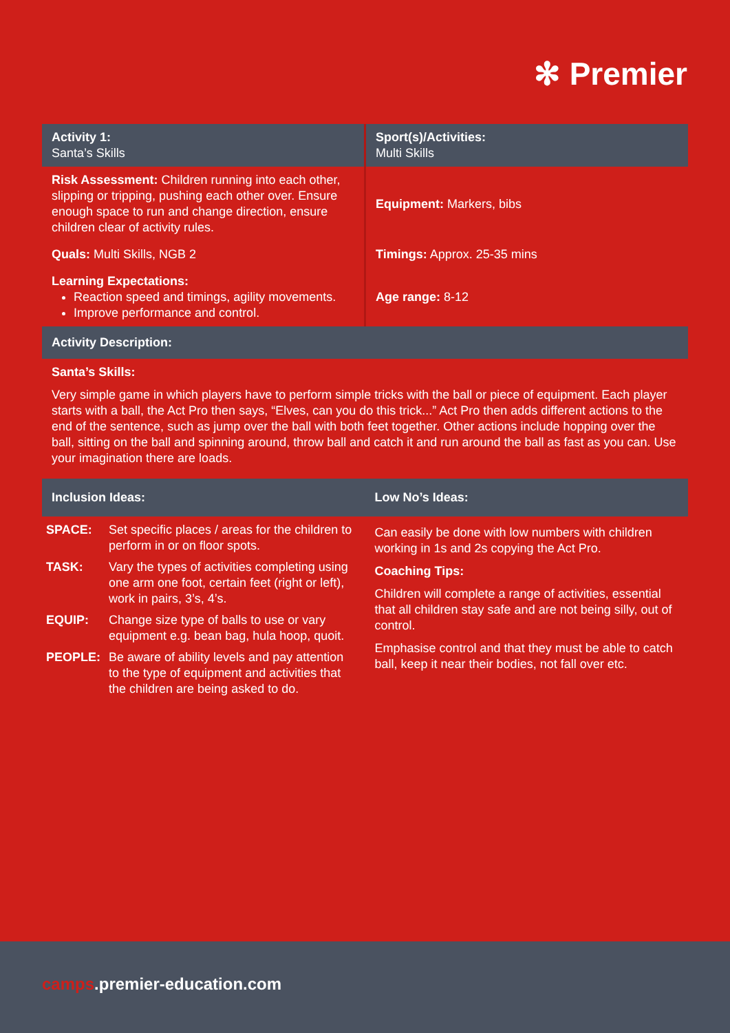✻ Premier
| Activity 1: Santa’s Skills | Sport(s)/Activities: Multi Skills |
| Risk Assessment: Children running into each other, slipping or tripping, pushing each other over. Ensure enough space to run and change direction, ensure children clear of activity rules. | Equipment: Markers, bibs |
| Quals: Multi Skills, NGB 2 | Timings: Approx. 25-35 mins |
| Learning Expectations: Reaction speed and timings, agility movements. Improve performance and control. | Age range: 8-12 |
| Activity Description: | |
| Santa’s Skills: Very simple game in which players have to perform simple tricks with the ball or piece of equipment. Each player starts with a ball, the Act Pro then says, “Elves, can you do this trick...” Act Pro then adds different actions to the end of the sentence, such as jump over the ball with both feet together. Other actions include hopping over the ball, sitting on the ball and spinning around, throw ball and catch it and run around the ball as fast as you can. Use your imagination there are loads. | |
| Inclusion Ideas: | Low No’s Ideas: |
| / SPACE: / Set specific places / areas for the children to perform in or on floor spots. / / TASK: / Vary the types of activities completing using one arm one foot, certain feet (right or left), work in pairs, 3’s, 4’s. / / EQUIP: / Change size type of balls to use or vary equipment e.g. bean bag, hula hoop, quoit. / / PEOPLE: / Be aware of ability levels and pay attention to the type of equipment and activities that the children are being asked to do. / | Can easily be done with low numbers with children working in 1s and 2s copying the Act Pro. Coaching Tips: Children will complete a range of activities, essential that all children stay safe and are not being silly, out of control. Emphasise control and that they must be able to catch ball, keep it near their bodies, not fall over etc. |
camps.premier-education.com